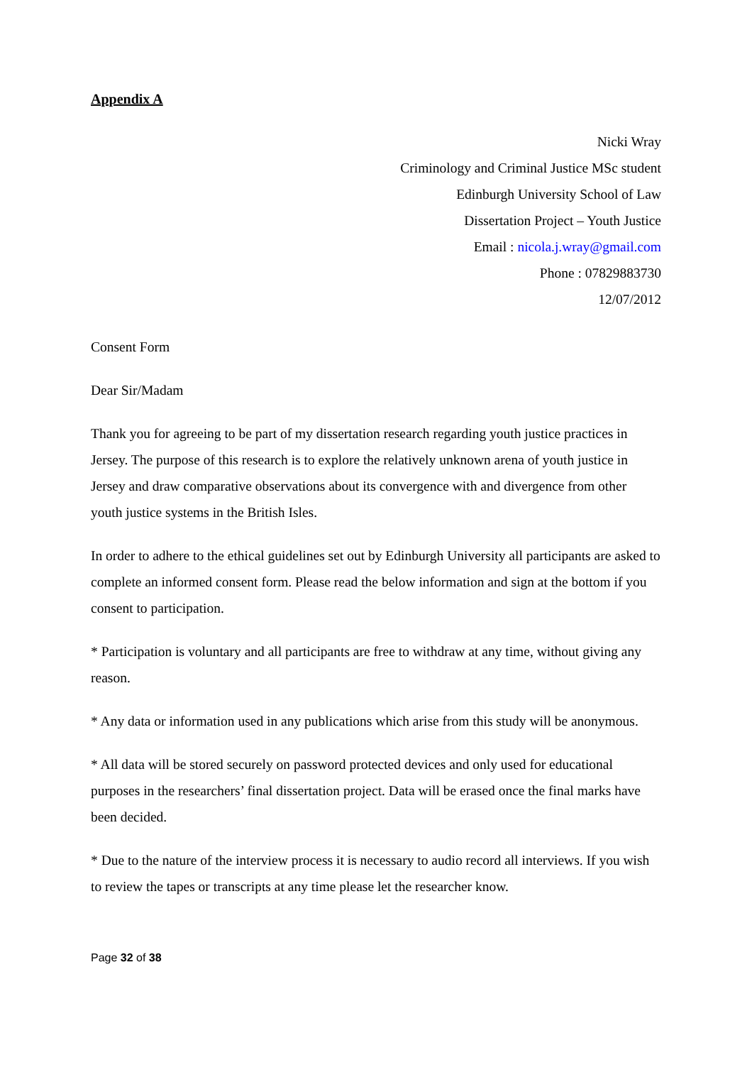Appendix A
Nicki Wray
Criminology and Criminal Justice MSc student
Edinburgh University School of Law
Dissertation Project – Youth Justice
Email : nicola.j.wray@gmail.com
Phone : 07829883730
12/07/2012
Consent Form
Dear Sir/Madam
Thank you for agreeing to be part of my dissertation research regarding youth justice practices in Jersey. The purpose of this research is to explore the relatively unknown arena of youth justice in Jersey and draw comparative observations about its convergence with and divergence from other youth justice systems in the British Isles.
In order to adhere to the ethical guidelines set out by Edinburgh University all participants are asked to complete an informed consent form. Please read the below information and sign at the bottom if you consent to participation.
* Participation is voluntary and all participants are free to withdraw at any time, without giving any reason.
* Any data or information used in any publications which arise from this study will be anonymous.
* All data will be stored securely on password protected devices and only used for educational purposes in the researchers’ final dissertation project. Data will be erased once the final marks have been decided.
* Due to the nature of the interview process it is necessary to audio record all interviews. If you wish to review the tapes or transcripts at any time please let the researcher know.
Page 32 of 38